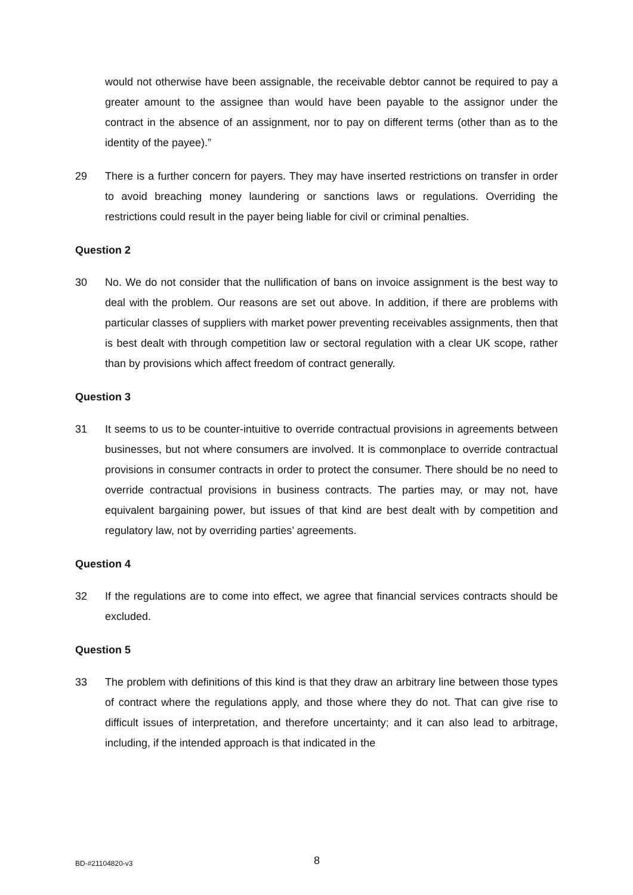would not otherwise have been assignable, the receivable debtor cannot be required to pay a greater amount to the assignee than would have been payable to the assignor under the contract in the absence of an assignment, nor to pay on different terms (other than as to the identity of the payee).”
29 There is a further concern for payers. They may have inserted restrictions on transfer in order to avoid breaching money laundering or sanctions laws or regulations. Overriding the restrictions could result in the payer being liable for civil or criminal penalties.
Question 2
30 No. We do not consider that the nullification of bans on invoice assignment is the best way to deal with the problem. Our reasons are set out above. In addition, if there are problems with particular classes of suppliers with market power preventing receivables assignments, then that is best dealt with through competition law or sectoral regulation with a clear UK scope, rather than by provisions which affect freedom of contract generally.
Question 3
31 It seems to us to be counter-intuitive to override contractual provisions in agreements between businesses, but not where consumers are involved. It is commonplace to override contractual provisions in consumer contracts in order to protect the consumer. There should be no need to override contractual provisions in business contracts. The parties may, or may not, have equivalent bargaining power, but issues of that kind are best dealt with by competition and regulatory law, not by overriding parties’ agreements.
Question 4
32 If the regulations are to come into effect, we agree that financial services contracts should be excluded.
Question 5
33 The problem with definitions of this kind is that they draw an arbitrary line between those types of contract where the regulations apply, and those where they do not. That can give rise to difficult issues of interpretation, and therefore uncertainty; and it can also lead to arbitrage, including, if the intended approach is that indicated in the
BD-#21104820-v3 8